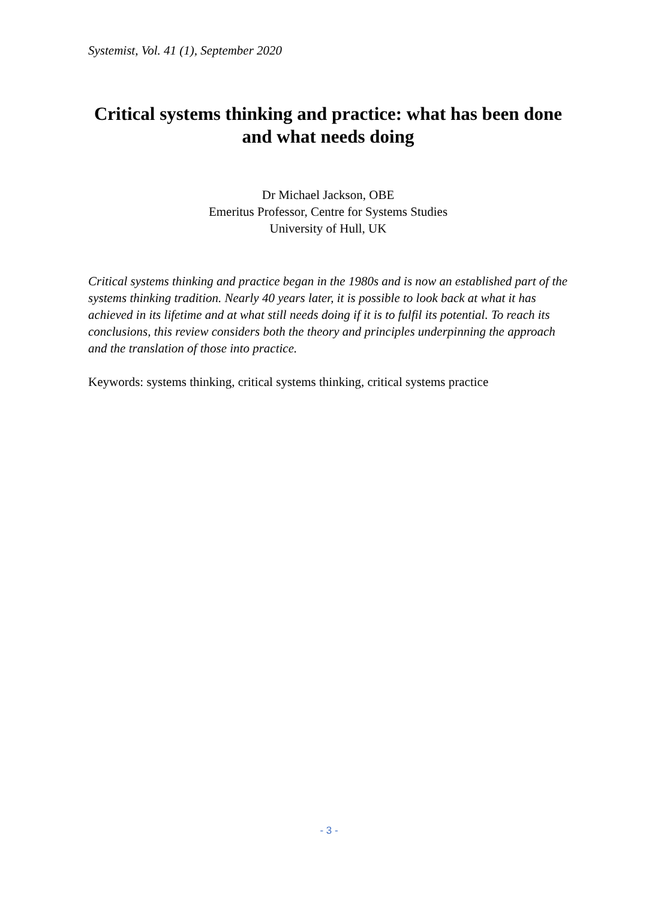Systemist, Vol. 41 (1), September 2020
Critical systems thinking and practice: what has been done and what needs doing
Dr Michael Jackson, OBE
Emeritus Professor, Centre for Systems Studies
University of Hull, UK
Critical systems thinking and practice began in the 1980s and is now an established part of the systems thinking tradition. Nearly 40 years later, it is possible to look back at what it has achieved in its lifetime and at what still needs doing if it is to fulfil its potential. To reach its conclusions, this review considers both the theory and principles underpinning the approach and the translation of those into practice.
Keywords: systems thinking, critical systems thinking, critical systems practice
- 3 -